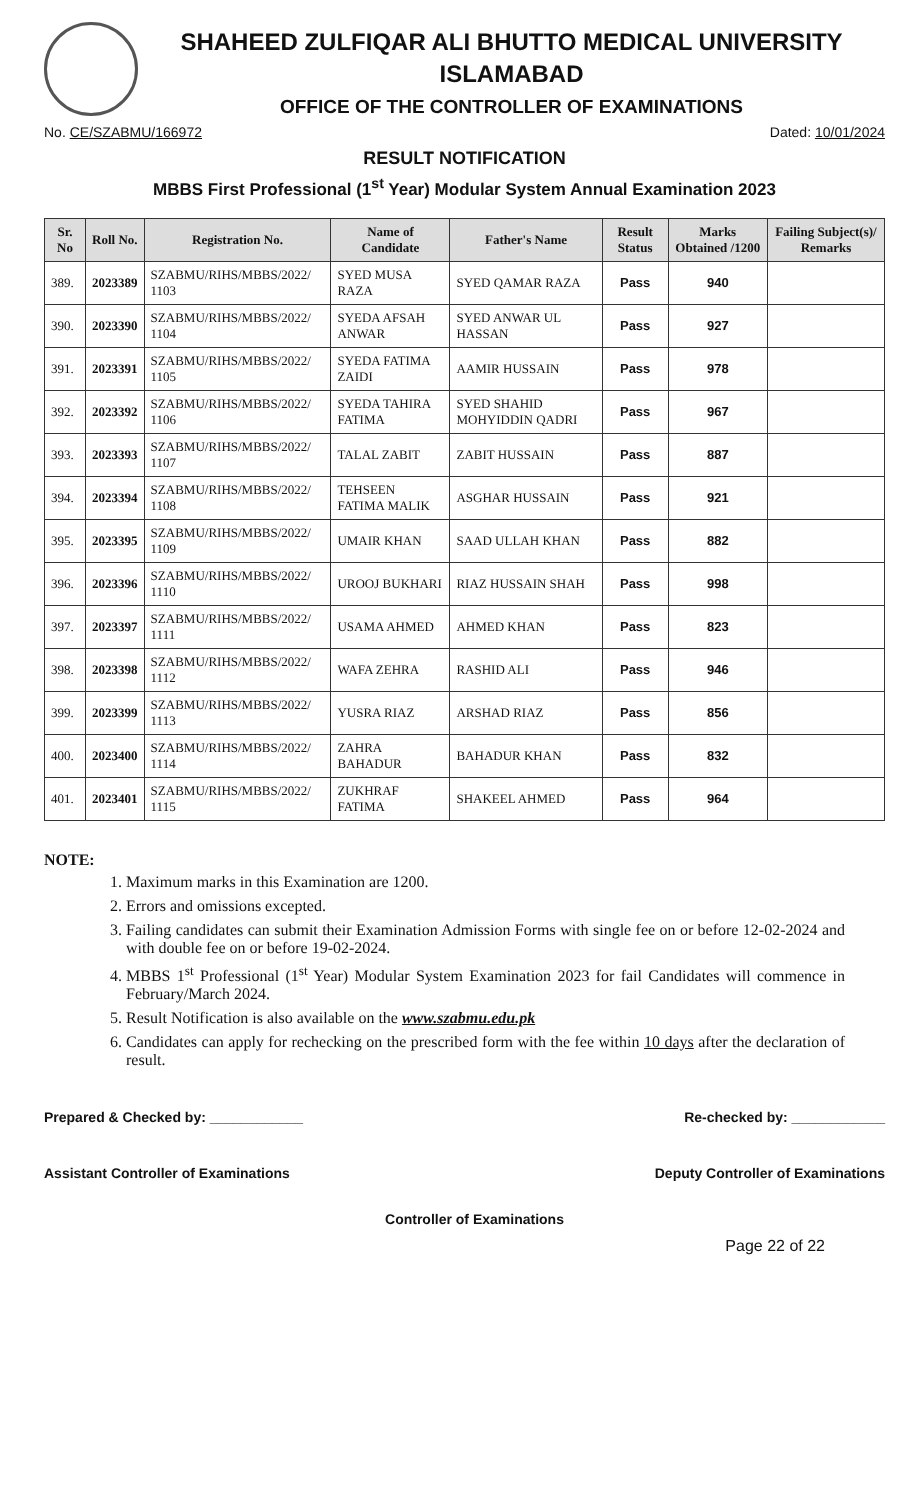SHAHEED ZULFIQAR ALI BHUTTO MEDICAL UNIVERSITY
ISLAMABAD
OFFICE OF THE CONTROLLER OF EXAMINATIONS
No. CE/SZABMU/166972 Dated: 10/01/2024
RESULT NOTIFICATION
MBBS First Professional (1<sup>st</sup> Year) Modular System Annual Examination 2023
| Sr. No | Roll No. | Registration No. | Name of Candidate | Father's Name | Result Status | Marks Obtained /1200 | Failing Subject(s)/ Remarks |
| --- | --- | --- | --- | --- | --- | --- | --- |
| 389. | 2023389 | SZABMU/RIHS/MBBS/2022/ 1103 | SYED MUSA RAZA | SYED QAMAR RAZA | Pass | 940 | |
| 390. | 2023390 | SZABMU/RIHS/MBBS/2022/ 1104 | SYEDA AFSAH ANWAR | SYED ANWAR UL HASSAN | Pass | 927 | |
| 391. | 2023391 | SZABMU/RIHS/MBBS/2022/ 1105 | SYEDA FATIMA ZAIDI | AAMIR HUSSAIN | Pass | 978 | |
| 392. | 2023392 | SZABMU/RIHS/MBBS/2022/ 1106 | SYEDA TAHIRA FATIMA | SYED SHAHID MOHYIDDIN QADRI | Pass | 967 | |
| 393. | 2023393 | SZABMU/RIHS/MBBS/2022/ 1107 | TALAL ZABIT | ZABIT HUSSAIN | Pass | 887 | |
| 394. | 2023394 | SZABMU/RIHS/MBBS/2022/ 1108 | TEHSEEN FATIMA MALIK | ASGHAR HUSSAIN | Pass | 921 | |
| 395. | 2023395 | SZABMU/RIHS/MBBS/2022/ 1109 | UMAIR KHAN | SAAD ULLAH KHAN | Pass | 882 | |
| 396. | 2023396 | SZABMU/RIHS/MBBS/2022/ 1110 | UROOJ BUKHARI | RIAZ HUSSAIN SHAH | Pass | 998 | |
| 397. | 2023397 | SZABMU/RIHS/MBBS/2022/ 1111 | USAMA AHMED | AHMED KHAN | Pass | 823 | |
| 398. | 2023398 | SZABMU/RIHS/MBBS/2022/ 1112 | WAFA ZEHRA | RASHID ALI | Pass | 946 | |
| 399. | 2023399 | SZABMU/RIHS/MBBS/2022/ 1113 | YUSRA RIAZ | ARSHAD RIAZ | Pass | 856 | |
| 400. | 2023400 | SZABMU/RIHS/MBBS/2022/ 1114 | ZAHRA BAHADUR | BAHADUR KHAN | Pass | 832 | |
| 401. | 2023401 | SZABMU/RIHS/MBBS/2022/ 1115 | ZUKHRAF FATIMA | SHAKEEL AHMED | Pass | 964 | |
NOTE:
1. Maximum marks in this Examination are 1200.
2. Errors and omissions excepted.
3. Failing candidates can submit their Examination Admission Forms with single fee on or before 12-02-2024 and with double fee on or before 19-02-2024.
4. MBBS 1<sup>st</sup> Professional (1<sup>st</sup> Year) Modular System Examination 2023 for fail Candidates will commence in February/March 2024.
5. Result Notification is also available on the www.szabmu.edu.pk
6. Candidates can apply for rechecking on the prescribed form with the fee within 10 days after the declaration of result.
Prepared & Checked by: ____________ Re-checked by: ____________
Assistant Controller of Examinations Deputy Controller of Examinations
Controller of Examinations
Page 22 of 22